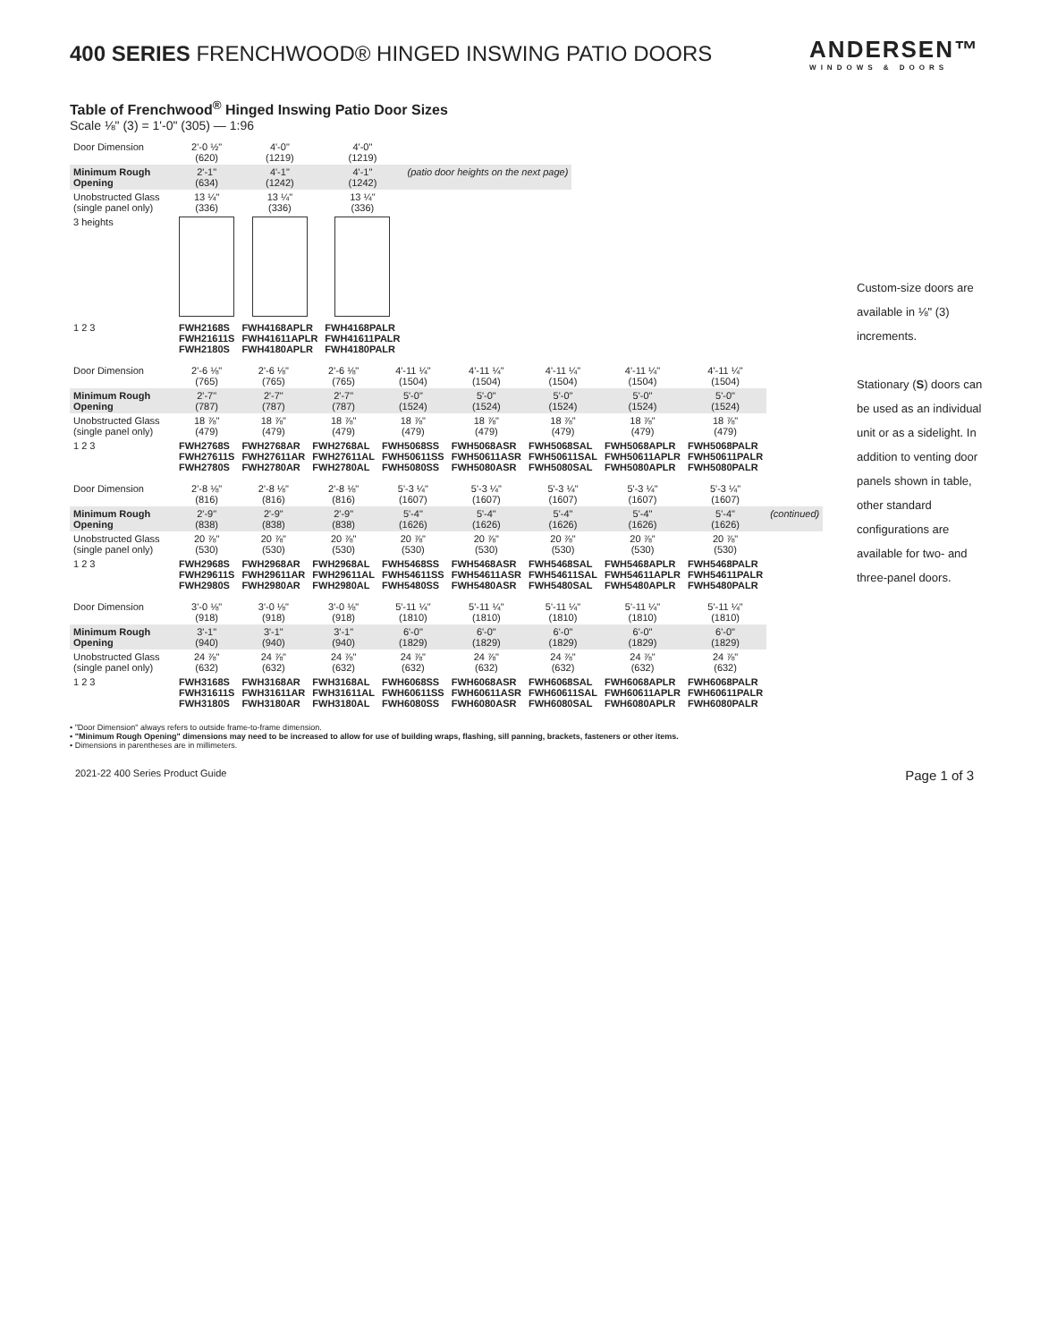400 SERIES FRENCHWOOD® HINGED INSWING PATIO DOORS
ANDERSEN™
WINDOWS & DOORS
Table of Frenchwood<sup>®</sup> Hinged Inswing Patio Door Sizes
Scale ⅛" (3) = 1'-0" (305) — 1:96
| Door Dimension | 2'-0 ½" (620) | 4'-0" (1219) | 4'-0" (1219) | |
| Minimum Rough Opening | 2'-1" (634) | 4'-1" (1242) | 4'-1" (1242) | (patio door heights on the next page) |
| Unobstructed Glass (single panel only) | 13 ¼" (336) | 13 ¼" (336) | 13 ¼" (336) | |
| 3 heights | | | | |
| 1 2 3 | FWH2168S FWH21611S FWH2180S | FWH4168APLR FWH41611APLR FWH4180APLR | FWH4168PALR FWH41611PALR FWH4180PALR | |
| Door Dimension | 2'-6 ⅛" (765) | 2'-6 ⅛" (765) | 2'-6 ⅛" (765) | 4'-11 ¼" (1504) | 4'-11 ¼" (1504) | 4'-11 ¼" (1504) | 4'-11 ¼" (1504) | 4'-11 ¼" (1504) |
| Minimum Rough Opening | 2'-7" (787) | 2'-7" (787) | 2'-7" (787) | 5'-0" (1524) | 5'-0" (1524) | 5'-0" (1524) | 5'-0" (1524) | 5'-0" (1524) |
| Unobstructed Glass (single panel only) | 18 ⅞" (479) | 18 ⅞" (479) | 18 ⅞" (479) | 18 ⅞" (479) | 18 ⅞" (479) | 18 ⅞" (479) | 18 ⅞" (479) | 18 ⅞" (479) |
| 1 2 3 | FWH2768S FWH27611S FWH2780S | FWH2768AR FWH27611AR FWH2780AR | FWH2768AL FWH27611AL FWH2780AL | FWH5068SS FWH50611SS FWH5080SS | FWH5068ASR FWH50611ASR FWH5080ASR | FWH5068SAL FWH50611SAL FWH5080SAL | FWH5068APLR FWH50611APLR FWH5080APLR | FWH5068PALR FWH50611PALR FWH5080PALR |
| Door Dimension | 2'-8 ⅛" (816) | 2'-8 ⅛" (816) | 2'-8 ⅛" (816) | 5'-3 ¼" (1607) | 5'-3 ¼" (1607) | 5'-3 ¼" (1607) | 5'-3 ¼" (1607) | 5'-3 ¼" (1607) | |
| Minimum Rough Opening | 2'-9" (838) | 2'-9" (838) | 2'-9" (838) | 5'-4" (1626) | 5'-4" (1626) | 5'-4" (1626) | 5'-4" (1626) | 5'-4" (1626) | (continued) |
| Unobstructed Glass (single panel only) | 20 ⅞" (530) | 20 ⅞" (530) | 20 ⅞" (530) | 20 ⅞" (530) | 20 ⅞" (530) | 20 ⅞" (530) | 20 ⅞" (530) | 20 ⅞" (530) | |
| 1 2 3 | FWH2968S FWH29611S FWH2980S | FWH2968AR FWH29611AR FWH2980AR | FWH2968AL FWH29611AL FWH2980AL | FWH5468SS FWH54611SS FWH5480SS | FWH5468ASR FWH54611ASR FWH5480ASR | FWH5468SAL FWH54611SAL FWH5480SAL | FWH5468APLR FWH54611APLR FWH5480APLR | FWH5468PALR FWH54611PALR FWH5480PALR | |
| Door Dimension | 3'-0 ⅛" (918) | 3'-0 ⅛" (918) | 3'-0 ⅛" (918) | 5'-11 ¼" (1810) | 5'-11 ¼" (1810) | 5'-11 ¼" (1810) | 5'-11 ¼" (1810) | 5'-11 ¼" (1810) |
| Minimum Rough Opening | 3'-1" (940) | 3'-1" (940) | 3'-1" (940) | 6'-0" (1829) | 6'-0" (1829) | 6'-0" (1829) | 6'-0" (1829) | 6'-0" (1829) |
| Unobstructed Glass (single panel only) | 24 ⅞" (632) | 24 ⅞" (632) | 24 ⅞" (632) | 24 ⅞" (632) | 24 ⅞" (632) | 24 ⅞" (632) | 24 ⅞" (632) | 24 ⅞" (632) |
| 1 2 3 | FWH3168S FWH31611S FWH3180S | FWH3168AR FWH31611AR FWH3180AR | FWH3168AL FWH31611AL FWH3180AL | FWH6068SS FWH60611SS FWH6080SS | FWH6068ASR FWH60611ASR FWH6080ASR | FWH6068SAL FWH60611SAL FWH6080SAL | FWH6068APLR FWH60611APLR FWH6080APLR | FWH6068PALR FWH60611PALR FWH6080PALR |
Custom-size doors are available in ⅛" (3) increments.
Stationary (S) doors can be used as an individual unit or as a sidelight. In addition to venting door panels shown in table, other standard configurations are available for two- and three-panel doors.
• "Door Dimension" always refers to outside frame-to-frame dimension.
• "Minimum Rough Opening" dimensions may need to be increased to allow for use of building wraps, flashing, sill panning, brackets, fasteners or other items.
• Dimensions in parentheses are in millimeters.
2021-22 400 Series Product Guide Page 1 of 3